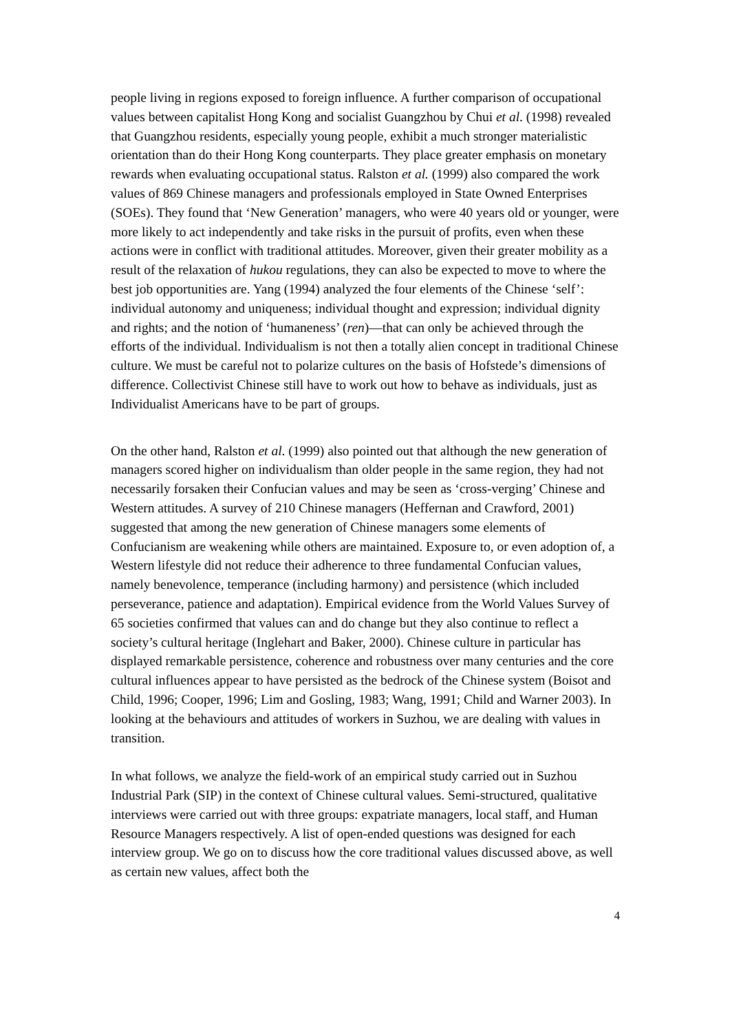people living in regions exposed to foreign influence. A further comparison of occupational values between capitalist Hong Kong and socialist Guangzhou by Chui et al. (1998) revealed that Guangzhou residents, especially young people, exhibit a much stronger materialistic orientation than do their Hong Kong counterparts. They place greater emphasis on monetary rewards when evaluating occupational status. Ralston et al. (1999) also compared the work values of 869 Chinese managers and professionals employed in State Owned Enterprises (SOEs). They found that ‘New Generation’ managers, who were 40 years old or younger, were more likely to act independently and take risks in the pursuit of profits, even when these actions were in conflict with traditional attitudes. Moreover, given their greater mobility as a result of the relaxation of hukou regulations, they can also be expected to move to where the best job opportunities are. Yang (1994) analyzed the four elements of the Chinese ‘self’: individual autonomy and uniqueness; individual thought and expression; individual dignity and rights; and the notion of ‘humaneness’ (ren)—that can only be achieved through the efforts of the individual. Individualism is not then a totally alien concept in traditional Chinese culture. We must be careful not to polarize cultures on the basis of Hofstede’s dimensions of difference. Collectivist Chinese still have to work out how to behave as individuals, just as Individualist Americans have to be part of groups.
On the other hand, Ralston et al. (1999) also pointed out that although the new generation of managers scored higher on individualism than older people in the same region, they had not necessarily forsaken their Confucian values and may be seen as ‘cross-verging’ Chinese and Western attitudes. A survey of 210 Chinese managers (Heffernan and Crawford, 2001) suggested that among the new generation of Chinese managers some elements of Confucianism are weakening while others are maintained. Exposure to, or even adoption of, a Western lifestyle did not reduce their adherence to three fundamental Confucian values, namely benevolence, temperance (including harmony) and persistence (which included perseverance, patience and adaptation). Empirical evidence from the World Values Survey of 65 societies confirmed that values can and do change but they also continue to reflect a society’s cultural heritage (Inglehart and Baker, 2000). Chinese culture in particular has displayed remarkable persistence, coherence and robustness over many centuries and the core cultural influences appear to have persisted as the bedrock of the Chinese system (Boisot and Child, 1996; Cooper, 1996; Lim and Gosling, 1983; Wang, 1991; Child and Warner 2003). In looking at the behaviours and attitudes of workers in Suzhou, we are dealing with values in transition.
In what follows, we analyze the field-work of an empirical study carried out in Suzhou Industrial Park (SIP) in the context of Chinese cultural values. Semi-structured, qualitative interviews were carried out with three groups: expatriate managers, local staff, and Human Resource Managers respectively. A list of open-ended questions was designed for each interview group. We go on to discuss how the core traditional values discussed above, as well as certain new values, affect both the
4